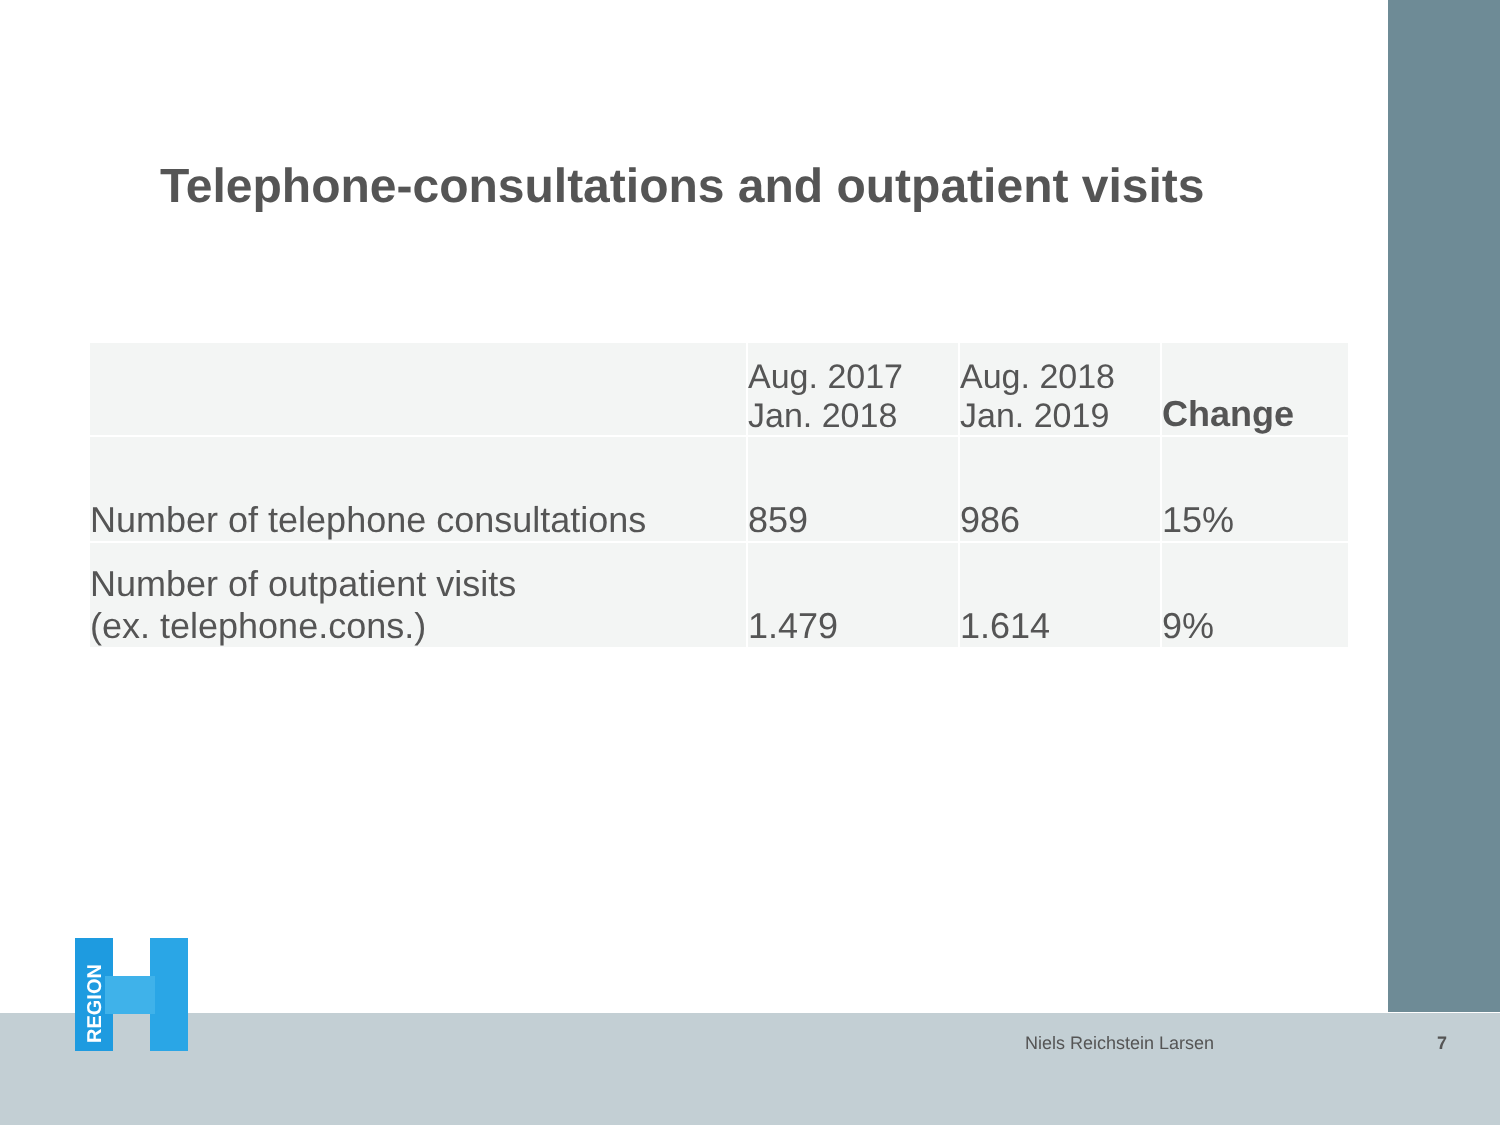Telephone-consultations and outpatient visits
| | Aug. 2017 Jan. 2018 | Aug. 2018 Jan. 2019 | Change |
| --- | --- | --- | --- |
| Number of telephone consultations | 859 | 986 | 15% |
| Number of outpatient visits (ex. telephone.cons.) | 1.479 | 1.614 | 9% |
REGION
Niels Reichstein Larsen 7